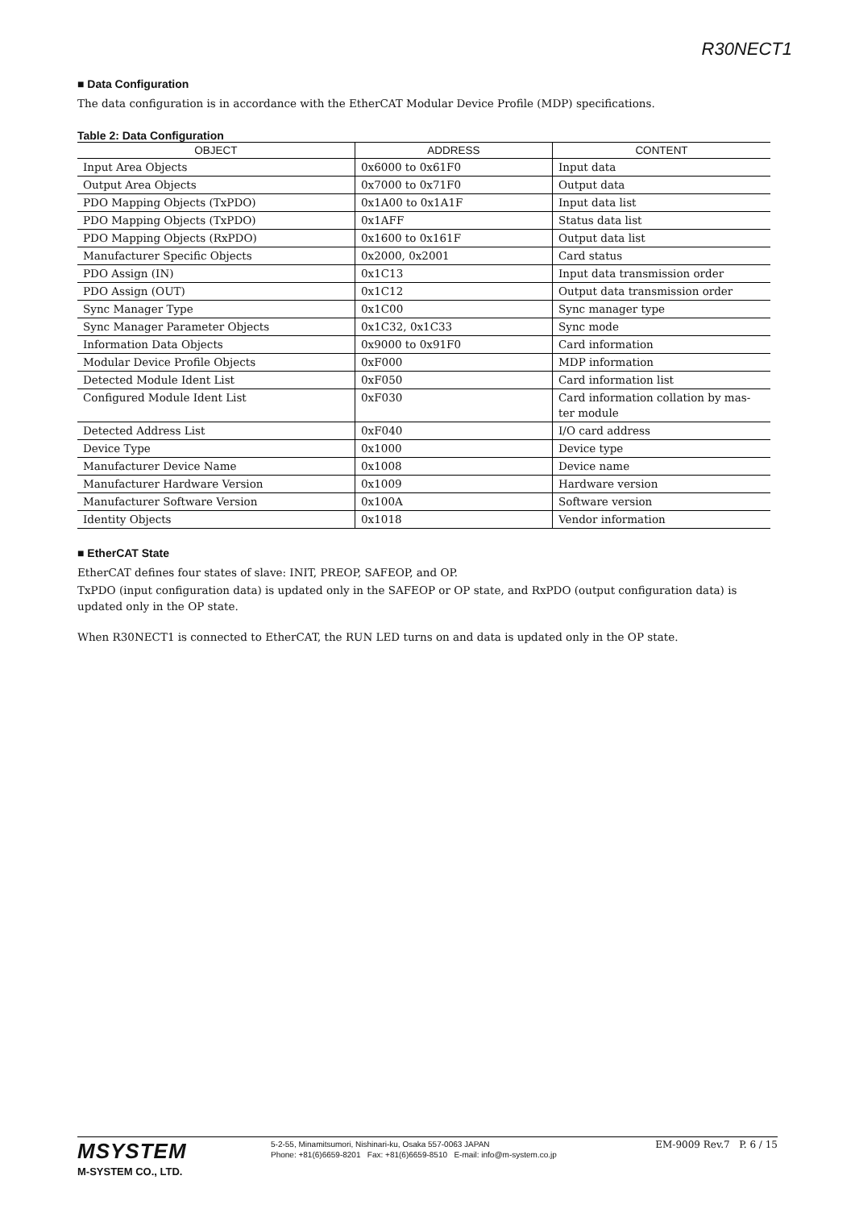R30NECT1
■ Data Configuration
The data configuration is in accordance with the EtherCAT Modular Device Profile (MDP) specifications.
Table 2: Data Configuration
| OBJECT | ADDRESS | CONTENT |
| --- | --- | --- |
| Input Area Objects | 0x6000 to 0x61F0 | Input data |
| Output Area Objects | 0x7000 to 0x71F0 | Output data |
| PDO Mapping Objects (TxPDO) | 0x1A00 to 0x1A1F | Input data list |
| PDO Mapping Objects (TxPDO) | 0x1AFF | Status data list |
| PDO Mapping Objects (RxPDO) | 0x1600 to 0x161F | Output data list |
| Manufacturer Specific Objects | 0x2000, 0x2001 | Card status |
| PDO Assign (IN) | 0x1C13 | Input data transmission order |
| PDO Assign (OUT) | 0x1C12 | Output data transmission order |
| Sync Manager Type | 0x1C00 | Sync manager type |
| Sync Manager Parameter Objects | 0x1C32, 0x1C33 | Sync mode |
| Information Data Objects | 0x9000 to 0x91F0 | Card information |
| Modular Device Profile Objects | 0xF000 | MDP information |
| Detected Module Ident List | 0xF050 | Card information list |
| Configured Module Ident List | 0xF030 | Card information collation by mas- ter module |
| Detected Address List | 0xF040 | I/O card address |
| Device Type | 0x1000 | Device type |
| Manufacturer Device Name | 0x1008 | Device name |
| Manufacturer Hardware Version | 0x1009 | Hardware version |
| Manufacturer Software Version | 0x100A | Software version |
| Identity Objects | 0x1018 | Vendor information |
■ EtherCAT State
EtherCAT defines four states of slave: INIT, PREOP, SAFEOP, and OP.
TxPDO (input configuration data) is updated only in the SAFEOP or OP state, and RxPDO (output configuration data) is updated only in the OP state.
When R30NECT1 is connected to EtherCAT, the RUN LED turns on and data is updated only in the OP state.
MSYSTEM
M-SYSTEM CO., LTD.
5-2-55, Minamitsumori, Nishinari-ku, Osaka 557-0063 JAPAN
Phone: +81(6)6659-8201 Fax: +81(6)6659-8510 E-mail: info@m-system.co.jp
EM-9009 Rev.7 P. 6 / 15